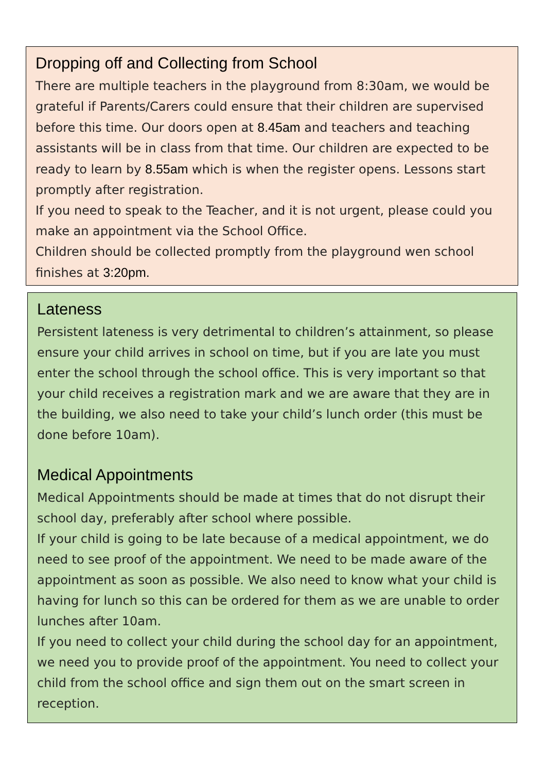Dropping off and Collecting from School
There are multiple teachers in the playground from 8:30am, we would be grateful if Parents/Carers could ensure that their children are supervised before this time. Our doors open at 8.45am and teachers and teaching assistants will be in class from that time. Our children are expected to be ready to learn by 8.55am which is when the register opens. Lessons start promptly after registration.
If you need to speak to the Teacher, and it is not urgent, please could you make an appointment via the School Office.
Children should be collected promptly from the playground wen school finishes at 3:20pm.
Lateness
Persistent lateness is very detrimental to children’s attainment, so please ensure your child arrives in school on time, but if you are late you must enter the school through the school office. This is very important so that your child receives a registration mark and we are aware that they are in the building, we also need to take your child’s lunch order (this must be done before 10am).
Medical Appointments
Medical Appointments should be made at times that do not disrupt their school day, preferably after school where possible.
If your child is going to be late because of a medical appointment, we do need to see proof of the appointment. We need to be made aware of the appointment as soon as possible. We also need to know what your child is having for lunch so this can be ordered for them as we are unable to order lunches after 10am.
If you need to collect your child during the school day for an appointment, we need you to provide proof of the appointment. You need to collect your child from the school office and sign them out on the smart screen in reception.